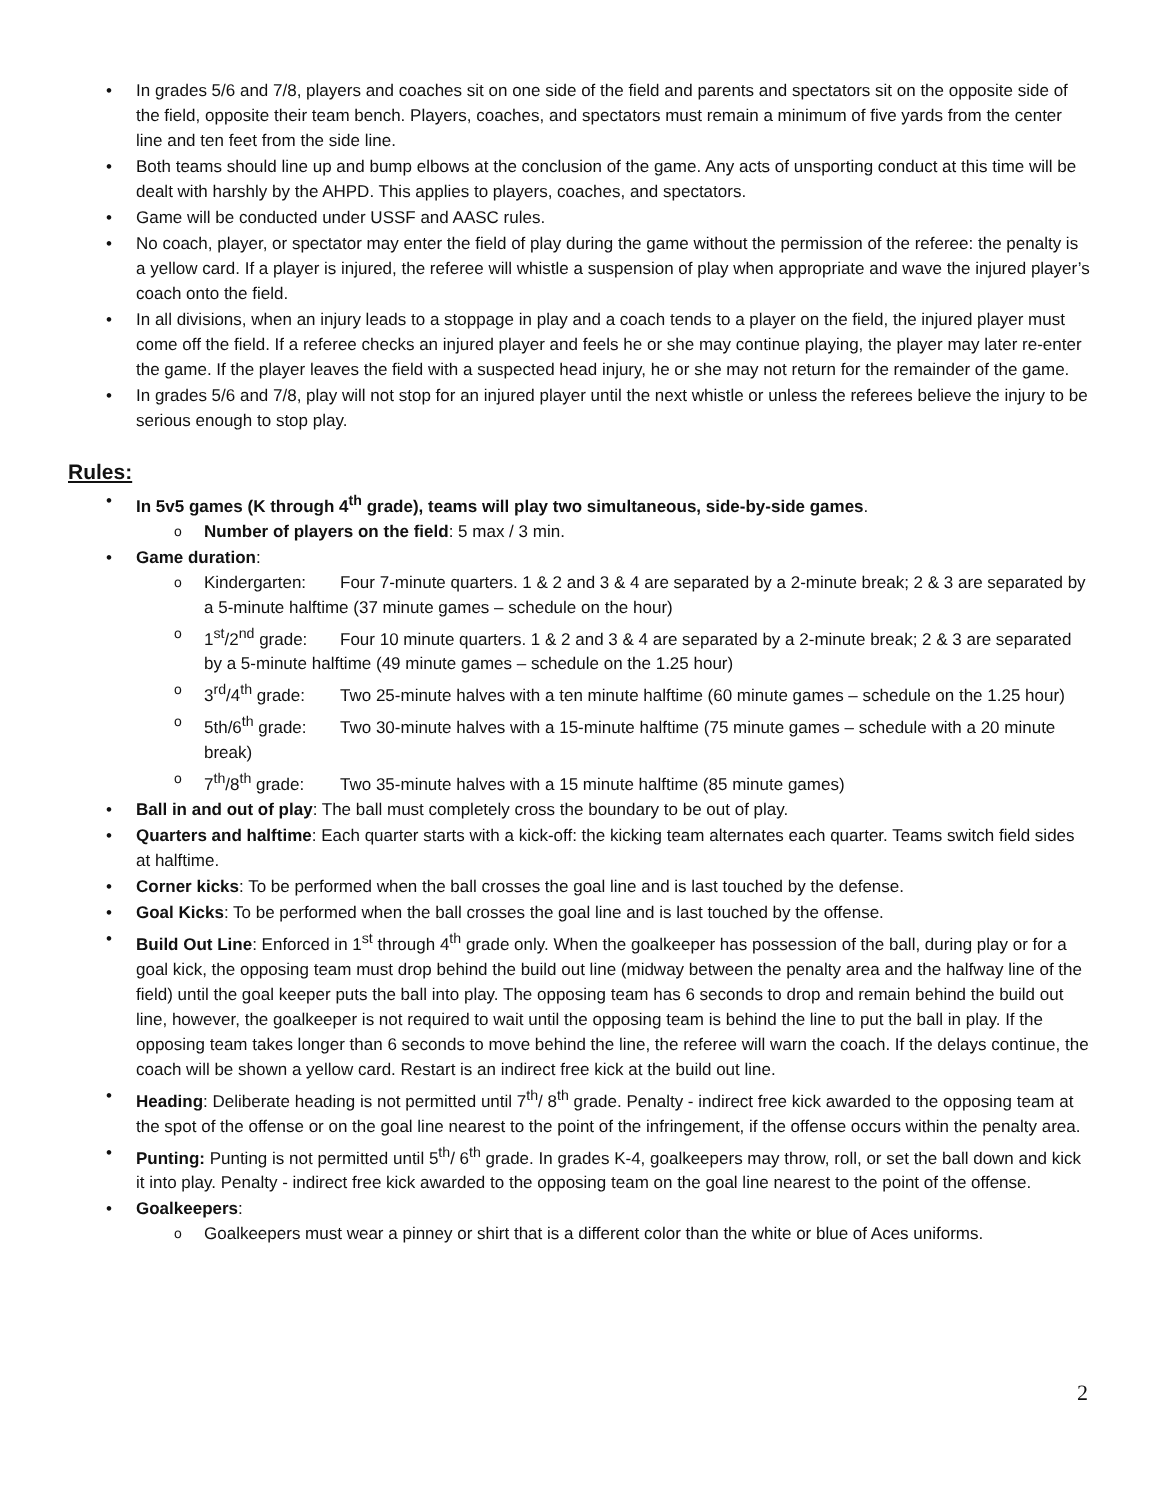In grades 5/6 and 7/8, players and coaches sit on one side of the field and parents and spectators sit on the opposite side of the field, opposite their team bench. Players, coaches, and spectators must remain a minimum of five yards from the center line and ten feet from the side line.
Both teams should line up and bump elbows at the conclusion of the game. Any acts of unsporting conduct at this time will be dealt with harshly by the AHPD. This applies to players, coaches, and spectators.
Game will be conducted under USSF and AASC rules.
No coach, player, or spectator may enter the field of play during the game without the permission of the referee: the penalty is a yellow card. If a player is injured, the referee will whistle a suspension of play when appropriate and wave the injured player’s coach onto the field.
In all divisions, when an injury leads to a stoppage in play and a coach tends to a player on the field, the injured player must come off the field. If a referee checks an injured player and feels he or she may continue playing, the player may later re-enter the game. If the player leaves the field with a suspected head injury, he or she may not return for the remainder of the game.
In grades 5/6 and 7/8, play will not stop for an injured player until the next whistle or unless the referees believe the injury to be serious enough to stop play.
Rules:
In 5v5 games (K through 4<sup>th</sup> grade), teams will play two simultaneous, side-by-side games.
Number of players on the field: 5 max / 3 min.
Game duration:
Kindergarten: Four 7-minute quarters. 1 & 2 and 3 & 4 are separated by a 2-minute break; 2 & 3 are separated by a 5-minute halftime (37 minute games – schedule on the hour)
1<sup>st</sup>/2<sup>nd</sup> grade: Four 10 minute quarters. 1 & 2 and 3 & 4 are separated by a 2-minute break; 2 & 3 are separated by a 5-minute halftime (49 minute games – schedule on the 1.25 hour)
3<sup>rd</sup>/4<sup>th</sup> grade: Two 25-minute halves with a ten minute halftime (60 minute games – schedule on the 1.25 hour)
5th/6<sup>th</sup> grade: Two 30-minute halves with a 15-minute halftime (75 minute games – schedule with a 20 minute break)
7<sup>th</sup>/8<sup>th</sup> grade: Two 35-minute halves with a 15 minute halftime (85 minute games)
Ball in and out of play: The ball must completely cross the boundary to be out of play.
Quarters and halftime: Each quarter starts with a kick-off: the kicking team alternates each quarter. Teams switch field sides at halftime.
Corner kicks: To be performed when the ball crosses the goal line and is last touched by the defense.
Goal Kicks: To be performed when the ball crosses the goal line and is last touched by the offense.
Build Out Line: Enforced in 1<sup>st</sup> through 4<sup>th</sup> grade only. When the goalkeeper has possession of the ball, during play or for a goal kick, the opposing team must drop behind the build out line (midway between the penalty area and the halfway line of the field) until the goal keeper puts the ball into play. The opposing team has 6 seconds to drop and remain behind the build out line, however, the goalkeeper is not required to wait until the opposing team is behind the line to put the ball in play. If the opposing team takes longer than 6 seconds to move behind the line, the referee will warn the coach. If the delays continue, the coach will be shown a yellow card. Restart is an indirect free kick at the build out line.
Heading: Deliberate heading is not permitted until 7<sup>th</sup>/ 8<sup>th</sup> grade. Penalty - indirect free kick awarded to the opposing team at the spot of the offense or on the goal line nearest to the point of the infringement, if the offense occurs within the penalty area.
Punting: Punting is not permitted until 5<sup>th</sup>/ 6<sup>th</sup> grade. In grades K-4, goalkeepers may throw, roll, or set the ball down and kick it into play. Penalty - indirect free kick awarded to the opposing team on the goal line nearest to the point of the offense.
Goalkeepers:
Goalkeepers must wear a pinney or shirt that is a different color than the white or blue of Aces uniforms.
2